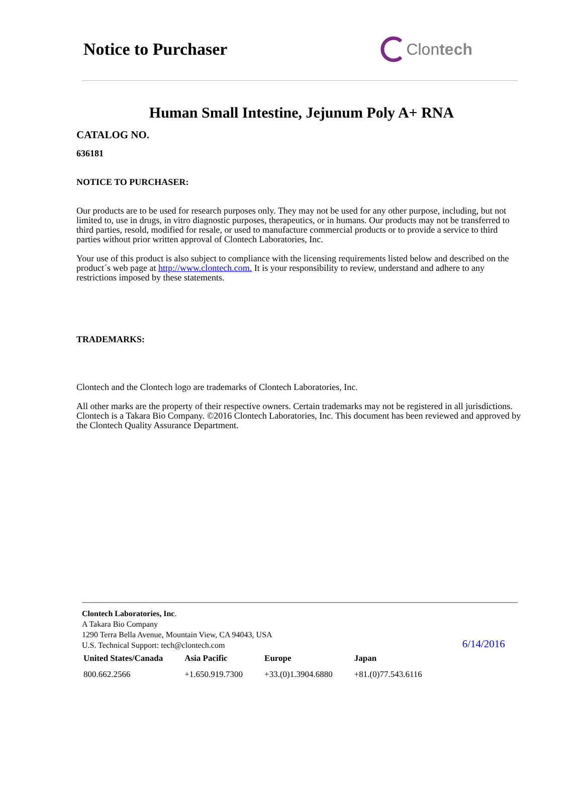Notice to Purchaser Clon tech
Human Small Intestine, Jejunum Poly A+ RNA
CATALOG NO.
636181
NOTICE TO PURCHASER:
Our products are to be used for research purposes only. They may not be used for any other purpose, including, but not limited to, use in drugs, in vitro diagnostic purposes, therapeutics, or in humans. Our products may not be transferred to third parties, resold, modified for resale, or used to manufacture commercial products or to provide a service to third parties without prior written approval of Clontech Laboratories, Inc.
Your use of this product is also subject to compliance with the licensing requirements listed below and described on the product´s web page at http://www.clontech.com. It is your responsibility to review, understand and adhere to any restrictions imposed by these statements.
TRADEMARKS:
Clontech and the Clontech logo are trademarks of Clontech Laboratories, Inc.
All other marks are the property of their respective owners. Certain trademarks may not be registered in all jurisdictions. Clontech is a Takara Bio Company. ©2016 Clontech Laboratories, Inc. This document has been reviewed and approved by the Clontech Quality Assurance Department.
Clontech Laboratories, Inc.
A Takara Bio Company
1290 Terra Bella Avenue, Mountain View, CA 94043, USA
U.S. Technical Support: tech@clontech.com
6/14/2016
| United States/Canada | Asia Pacific | Europe | Japan |
| --- | --- | --- | --- |
| 800.662.2566 | +1.650.919.7300 | +33.(0)1.3904.6880 | +81.(0)77.543.6116 |